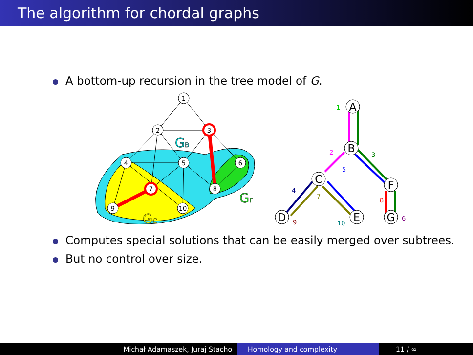The algorithm for chordal graphs
A bottom-up recursion in the tree model of G.
1
2
3
4
5
6
7
8
9
10
GB
GF
GC
A
B
C
F
D
E
G
1
2
3
5
4
7
8
9
10
6
Computes special solutions that can be easily merged over subtrees.
But no control over size.
Michał Adamaszek, Juraj Stacho Homology and complexity 11 / ∞